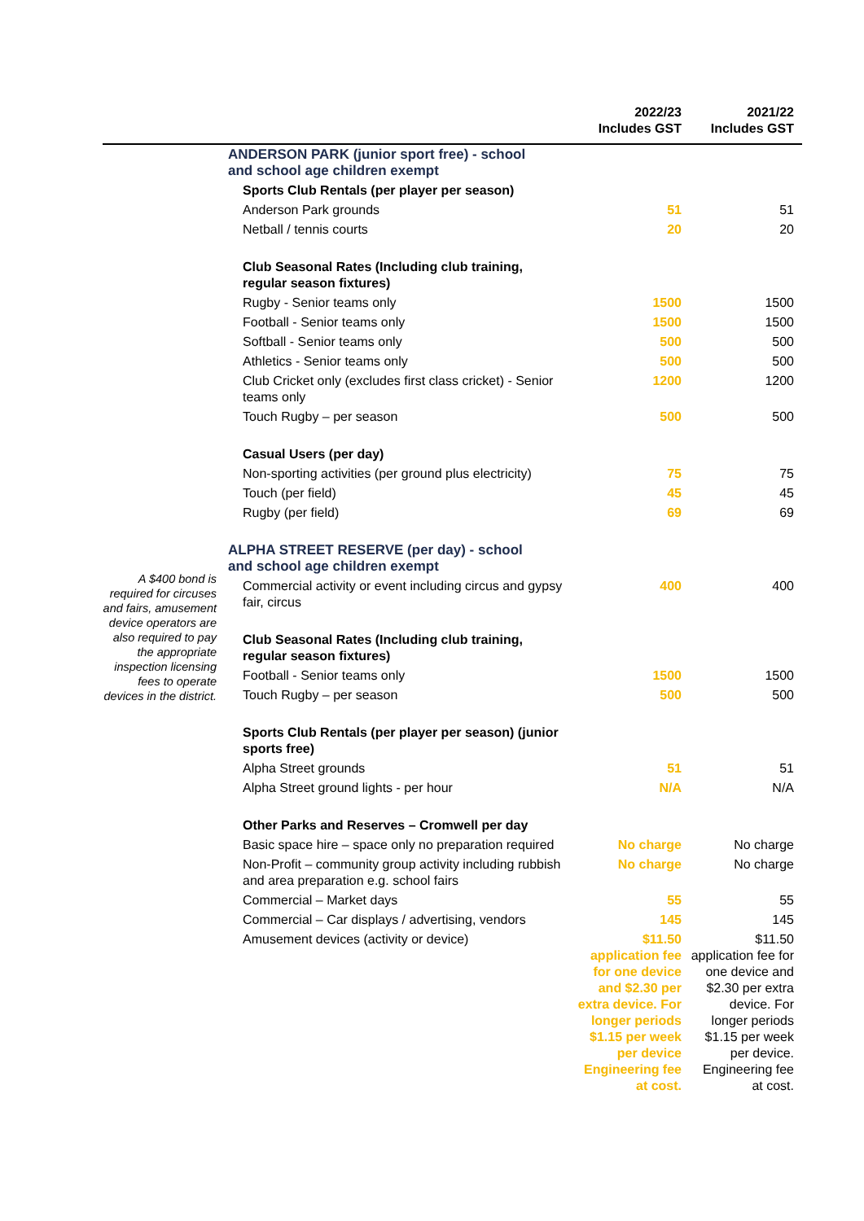| | | 2022/23 Includes GST | 2021/22 Includes GST |
| --- | --- | --- | --- |
| | ANDERSON PARK (junior sport free) - school and school age children exempt | | |
| | Sports Club Rentals (per player per season) | | |
| | Anderson Park grounds | 51 | 51 |
| | Netball / tennis courts | 20 | 20 |
| | Club Seasonal Rates (Including club training, regular season fixtures) | | |
| | Rugby - Senior teams only | 1500 | 1500 |
| | Football - Senior teams only | 1500 | 1500 |
| | Softball - Senior teams only | 500 | 500 |
| | Athletics - Senior teams only | 500 | 500 |
| | Club Cricket only (excludes first class cricket) - Senior teams only | 1200 | 1200 |
| | Touch Rugby – per season | 500 | 500 |
| | Casual Users (per day) | | |
| | Non-sporting activities (per ground plus electricity) | 75 | 75 |
| | Touch (per field) | 45 | 45 |
| | Rugby (per field) | 69 | 69 |
| A $400 bond is required for circuses and fairs, amusement device operators are also required to pay the appropriate inspection licensing fees to operate devices in the district. | ALPHA STREET RESERVE (per day) - school and school age children exempt | | |
| | Commercial activity or event including circus and gypsy fair, circus | 400 | 400 |
| | Club Seasonal Rates (Including club training, regular season fixtures) | | |
| | Football - Senior teams only | 1500 | 1500 |
| | Touch Rugby – per season | 500 | 500 |
| | Sports Club Rentals (per player per season) (junior sports free) | | |
| | Alpha Street grounds | 51 | 51 |
| | Alpha Street ground lights - per hour | N/A | N/A |
| | Other Parks and Reserves – Cromwell per day | | |
| | Basic space hire – space only no preparation required | No charge | No charge |
| | Non-Profit – community group activity including rubbish and area preparation e.g. school fairs | No charge | No charge |
| | Commercial – Market days | 55 | 55 |
| | Commercial – Car displays / advertising, vendors | 145 | 145 |
| | Amusement devices (activity or device) | $11.50 application fee for one device and $2.30 per extra device. For longer periods $1.15 per week per device Engineering fee at cost. | $11.50 application fee for one device and $2.30 per extra device. For longer periods $1.15 per week per device. Engineering fee at cost. |